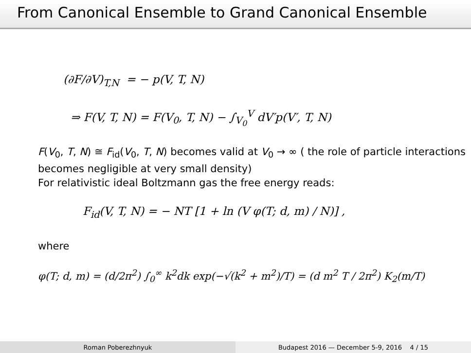From Canonical Ensemble to Grand Canonical Ensemble
(∂F/∂V)<sub>T,N</sub> = − p(V, T, N)
⇒ F(V, T, N) = F(V<sub>0</sub>, T, N) − ∫<sub>V<sub>0</sub></sub><sup>V</sup> dV′p(V′, T, N)
F(V<sub>0</sub>, T, N) ≅ F<sub>id</sub>(V<sub>0</sub>, T, N) becomes valid at V<sub>0</sub> → ∞ ( the role of particle interactions becomes negligible at very small density)
For relativistic ideal Boltzmann gas the free energy reads:
F<sub>id</sub>(V, T, N) = − NT [1 + ln (V φ(T; d, m) / N)] ,
where
φ(T; d, m) = (d/2π<sup>2</sup>) ∫<sub>0</sub><sup>∞</sup> k<sup>2</sup>dk exp(−√(k<sup>2</sup> + m<sup>2</sup>)/T) = (d m<sup>2</sup> T / 2π<sup>2</sup>) K<sub>2</sub>(m/T)
Roman Poberezhnyuk Budapest 2016 — December 5-9, 2016 4 / 15